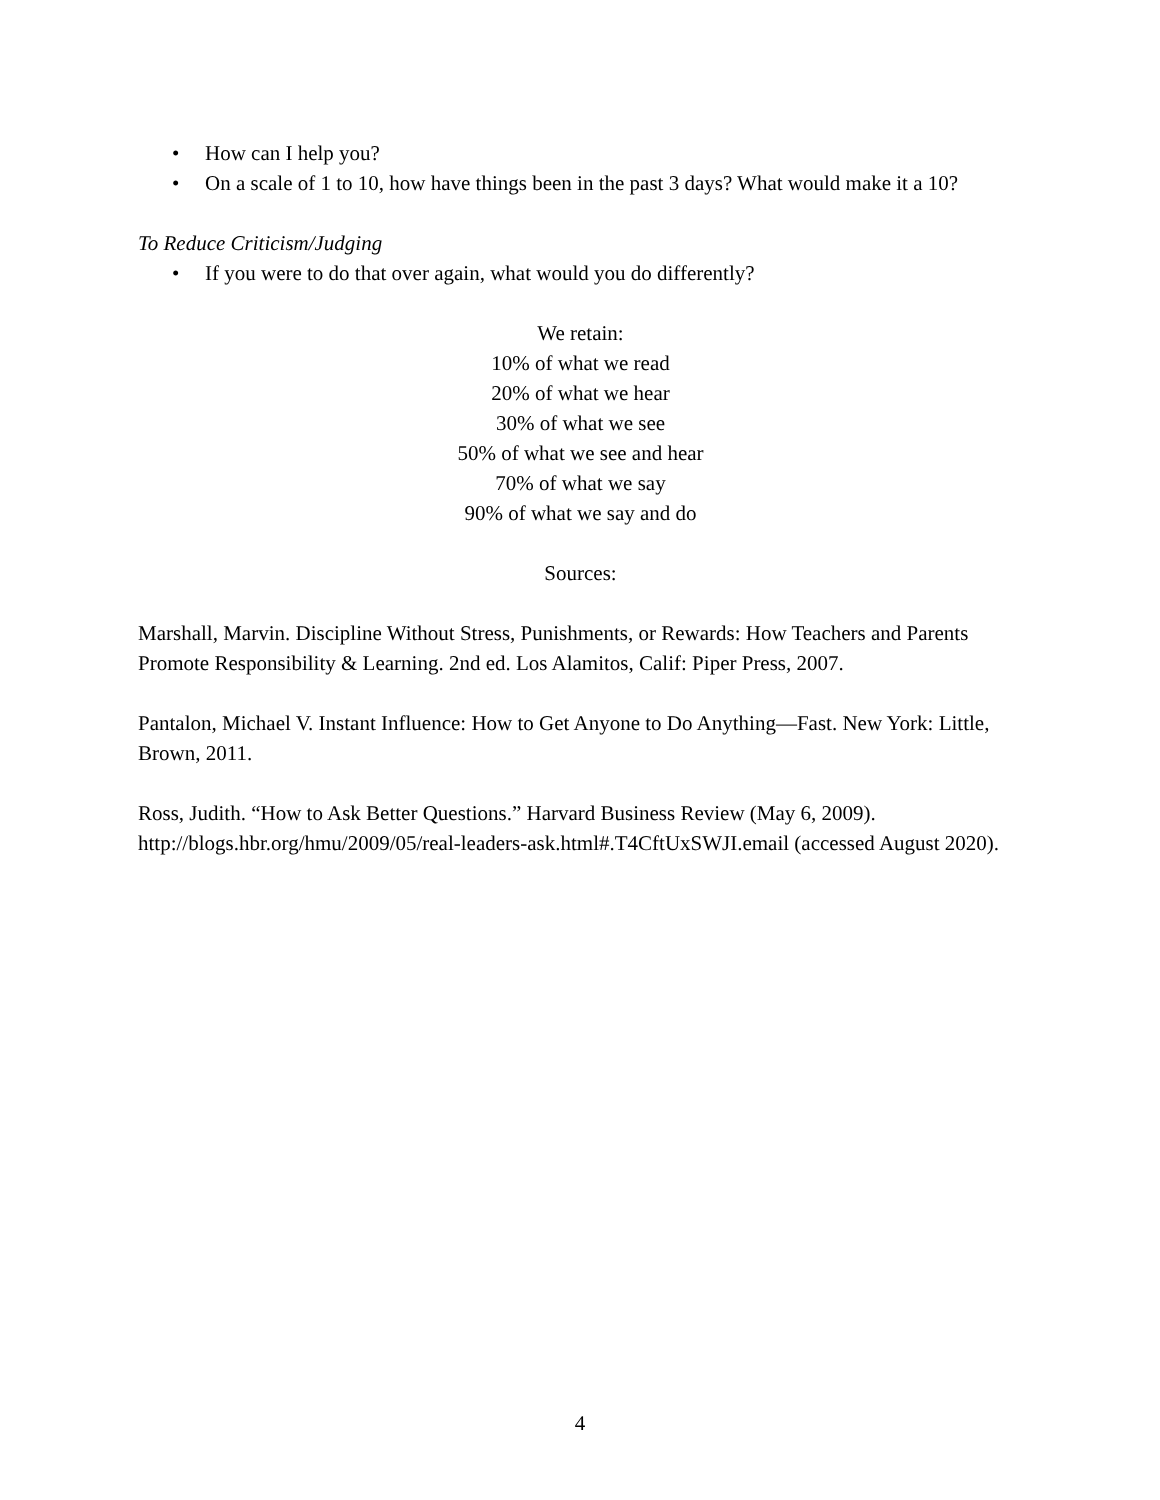• How can I help you?
• On a scale of 1 to 10, how have things been in the past 3 days? What would make it a 10?
To Reduce Criticism/Judging
• If you were to do that over again, what would you do differently?
We retain:
10% of what we read
20% of what we hear
30% of what we see
50% of what we see and hear
70% of what we say
90% of what we say and do
Sources:
Marshall, Marvin. Discipline Without Stress, Punishments, or Rewards: How Teachers and Parents Promote Responsibility & Learning. 2nd ed. Los Alamitos, Calif: Piper Press, 2007.
Pantalon, Michael V. Instant Influence: How to Get Anyone to Do Anything—Fast. New York: Little, Brown, 2011.
Ross, Judith. “How to Ask Better Questions.” Harvard Business Review (May 6, 2009). http://blogs.hbr.org/hmu/2009/05/real-leaders-ask.html#.T4CftUxSWJI.email (accessed August 2020).
4